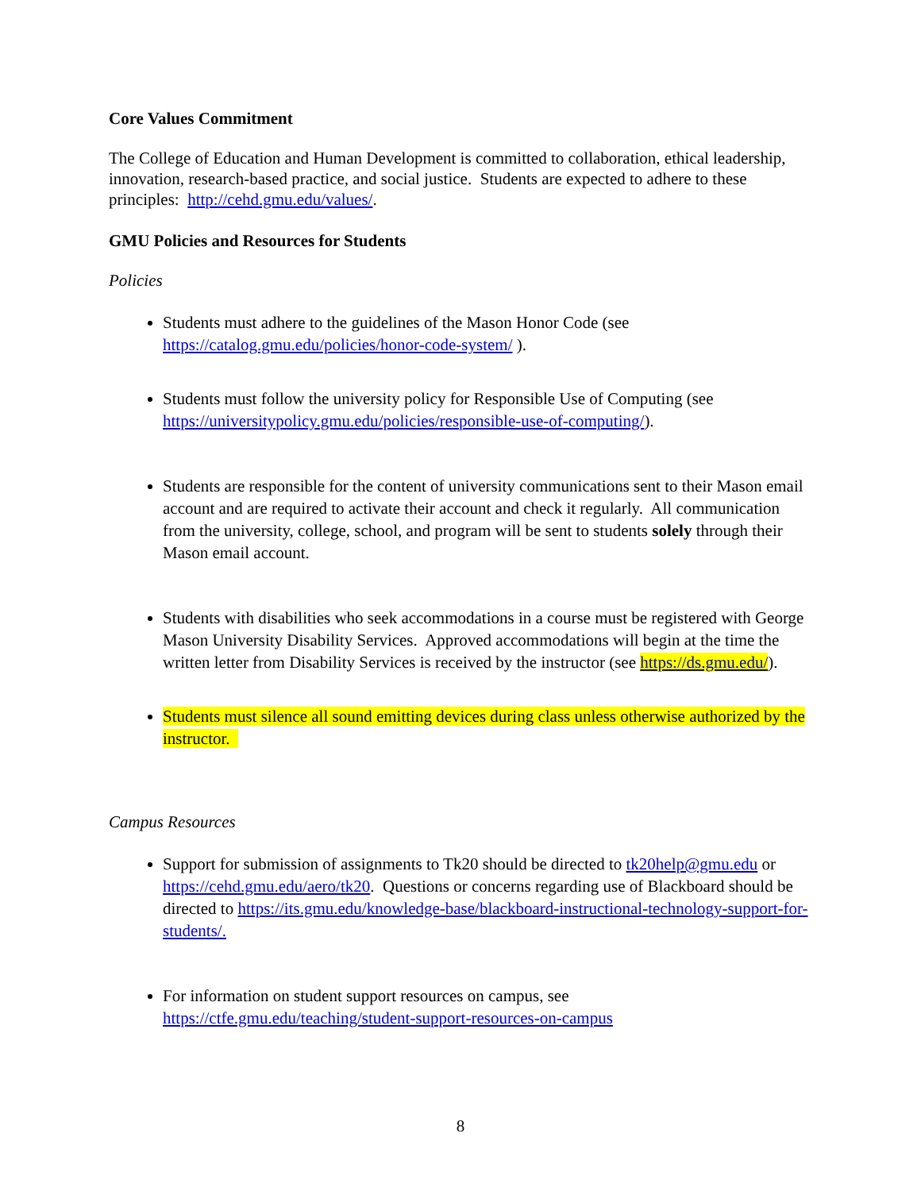Core Values Commitment
The College of Education and Human Development is committed to collaboration, ethical leadership, innovation, research-based practice, and social justice. Students are expected to adhere to these principles: http://cehd.gmu.edu/values/.
GMU Policies and Resources for Students
Policies
Students must adhere to the guidelines of the Mason Honor Code (see https://catalog.gmu.edu/policies/honor-code-system/ ).
Students must follow the university policy for Responsible Use of Computing (see https://universitypolicy.gmu.edu/policies/responsible-use-of-computing/).
Students are responsible for the content of university communications sent to their Mason email account and are required to activate their account and check it regularly. All communication from the university, college, school, and program will be sent to students solely through their Mason email account.
Students with disabilities who seek accommodations in a course must be registered with George Mason University Disability Services. Approved accommodations will begin at the time the written letter from Disability Services is received by the instructor (see https://ds.gmu.edu/).
Students must silence all sound emitting devices during class unless otherwise authorized by the instructor.
Campus Resources
Support for submission of assignments to Tk20 should be directed to tk20help@gmu.edu or https://cehd.gmu.edu/aero/tk20. Questions or concerns regarding use of Blackboard should be directed to https://its.gmu.edu/knowledge-base/blackboard-instructional-technology-support-for-students/.
For information on student support resources on campus, see https://ctfe.gmu.edu/teaching/student-support-resources-on-campus
8